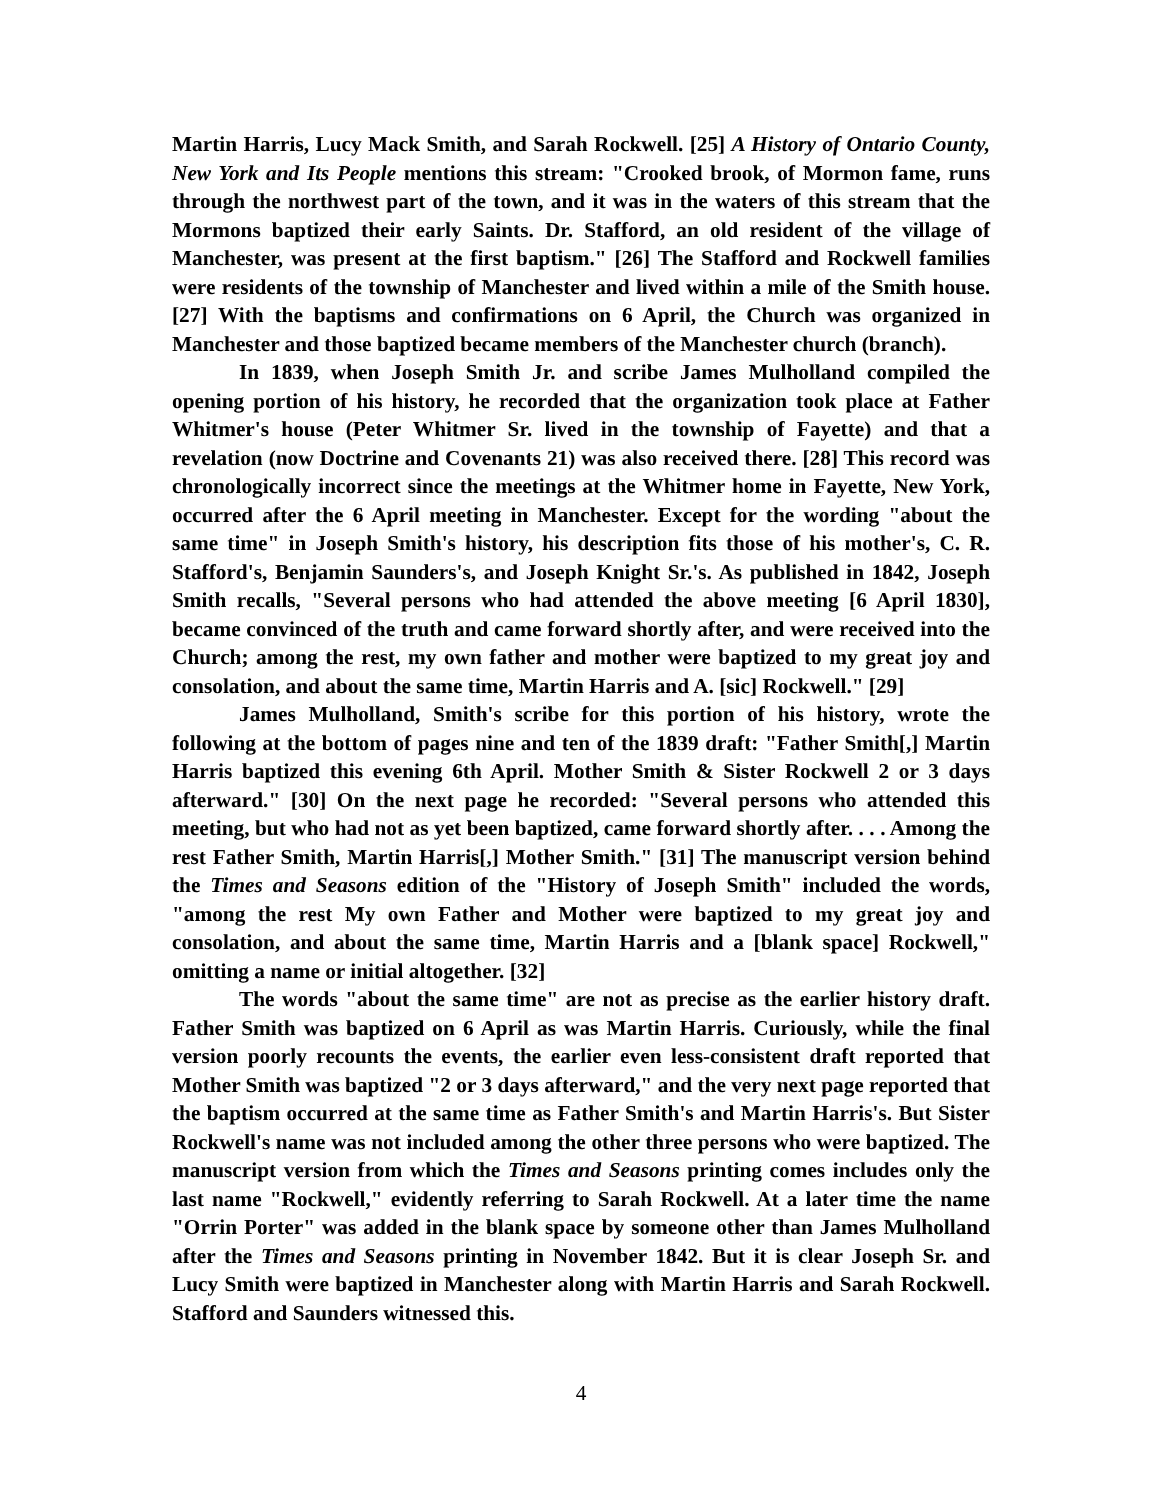Martin Harris, Lucy Mack Smith, and Sarah Rockwell. [25] A History of Ontario County, New York and Its People mentions this stream: "Crooked brook, of Mormon fame, runs through the northwest part of the town, and it was in the waters of this stream that the Mormons baptized their early Saints. Dr. Stafford, an old resident of the village of Manchester, was present at the first baptism." [26] The Stafford and Rockwell families were residents of the township of Manchester and lived within a mile of the Smith house. [27] With the baptisms and confirmations on 6 April, the Church was organized in Manchester and those baptized became members of the Manchester church (branch).
In 1839, when Joseph Smith Jr. and scribe James Mulholland compiled the opening portion of his history, he recorded that the organization took place at Father Whitmer's house (Peter Whitmer Sr. lived in the township of Fayette) and that a revelation (now Doctrine and Covenants 21) was also received there. [28] This record was chronologically incorrect since the meetings at the Whitmer home in Fayette, New York, occurred after the 6 April meeting in Manchester. Except for the wording "about the same time" in Joseph Smith's history, his description fits those of his mother's, C. R. Stafford's, Benjamin Saunders's, and Joseph Knight Sr.'s. As published in 1842, Joseph Smith recalls, "Several persons who had attended the above meeting [6 April 1830], became convinced of the truth and came forward shortly after, and were received into the Church; among the rest, my own father and mother were baptized to my great joy and consolation, and about the same time, Martin Harris and A. [sic] Rockwell." [29]
James Mulholland, Smith's scribe for this portion of his history, wrote the following at the bottom of pages nine and ten of the 1839 draft: "Father Smith[,] Martin Harris baptized this evening 6th April. Mother Smith & Sister Rockwell 2 or 3 days afterward." [30] On the next page he recorded: "Several persons who attended this meeting, but who had not as yet been baptized, came forward shortly after. . . . Among the rest Father Smith, Martin Harris[,] Mother Smith." [31] The manuscript version behind the Times and Seasons edition of the "History of Joseph Smith" included the words, "among the rest My own Father and Mother were baptized to my great joy and consolation, and about the same time, Martin Harris and a [blank space] Rockwell," omitting a name or initial altogether. [32]
The words "about the same time" are not as precise as the earlier history draft. Father Smith was baptized on 6 April as was Martin Harris. Curiously, while the final version poorly recounts the events, the earlier even less-consistent draft reported that Mother Smith was baptized "2 or 3 days afterward," and the very next page reported that the baptism occurred at the same time as Father Smith's and Martin Harris's. But Sister Rockwell's name was not included among the other three persons who were baptized. The manuscript version from which the Times and Seasons printing comes includes only the last name "Rockwell," evidently referring to Sarah Rockwell. At a later time the name "Orrin Porter" was added in the blank space by someone other than James Mulholland after the Times and Seasons printing in November 1842. But it is clear Joseph Sr. and Lucy Smith were baptized in Manchester along with Martin Harris and Sarah Rockwell. Stafford and Saunders witnessed this.
4